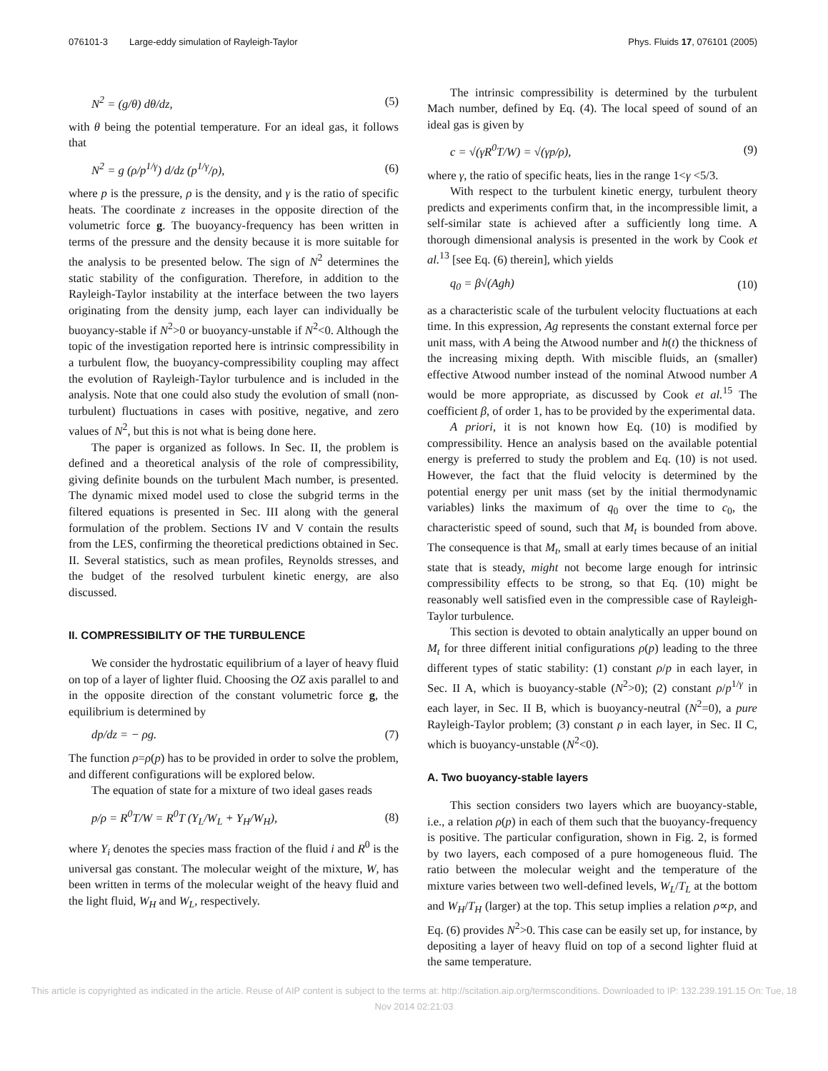076101-3 Large-eddy simulation of Rayleigh-Taylor Phys. Fluids 17, 076101 (2005)
N<sup>2</sup> = (g/θ) dθ/dz, (5)
with θ being the potential temperature. For an ideal gas, it follows that
N<sup>2</sup> = g (ρ/p<sup>1/γ</sup>) d/dz (p<sup>1/γ</sup>/ρ), (6)
where p is the pressure, ρ is the density, and γ is the ratio of specific heats. The coordinate z increases in the opposite direction of the volumetric force g. The buoyancy-frequency has been written in terms of the pressure and the density because it is more suitable for the analysis to be presented below. The sign of N<sup>2</sup> determines the static stability of the configuration. Therefore, in addition to the Rayleigh-Taylor instability at the interface between the two layers originating from the density jump, each layer can individually be buoyancy-stable if N<sup>2</sup>>0 or buoyancy-unstable if N<sup>2</sup><0. Although the topic of the investigation reported here is intrinsic compressibility in a turbulent flow, the buoyancy-compressibility coupling may affect the evolution of Rayleigh-Taylor turbulence and is included in the analysis. Note that one could also study the evolution of small (non-turbulent) fluctuations in cases with positive, negative, and zero values of N<sup>2</sup>, but this is not what is being done here.
The paper is organized as follows. In Sec. II, the problem is defined and a theoretical analysis of the role of compressibility, giving definite bounds on the turbulent Mach number, is presented. The dynamic mixed model used to close the subgrid terms in the filtered equations is presented in Sec. III along with the general formulation of the problem. Sections IV and V contain the results from the LES, confirming the theoretical predictions obtained in Sec. II. Several statistics, such as mean profiles, Reynolds stresses, and the budget of the resolved turbulent kinetic energy, are also discussed.
II. COMPRESSIBILITY OF THE TURBULENCE
We consider the hydrostatic equilibrium of a layer of heavy fluid on top of a layer of lighter fluid. Choosing the OZ axis parallel to and in the opposite direction of the constant volumetric force g, the equilibrium is determined by
dp/dz = − ρg. (7)
The function ρ=ρ(p) has to be provided in order to solve the problem, and different configurations will be explored below.
The equation of state for a mixture of two ideal gases reads
p/ρ = R<sup>0</sup>T/W = R<sup>0</sup>T (Y<sub>L</sub>/W<sub>L</sub> + Y<sub>H</sub>/W<sub>H</sub>), (8)
where Y<sub>i</sub> denotes the species mass fraction of the fluid i and R<sup>0</sup> is the universal gas constant. The molecular weight of the mixture, W, has been written in terms of the molecular weight of the heavy fluid and the light fluid, W<sub>H</sub> and W<sub>L</sub>, respectively.
The intrinsic compressibility is determined by the turbulent Mach number, defined by Eq. (4). The local speed of sound of an ideal gas is given by
c = √(γR<sup>0</sup>T/W) = √(γp/ρ), (9)
where γ, the ratio of specific heats, lies in the range 1<γ <5/3.
With respect to the turbulent kinetic energy, turbulent theory predicts and experiments confirm that, in the incompressible limit, a self-similar state is achieved after a sufficiently long time. A thorough dimensional analysis is presented in the work by Cook et al.<sup>13</sup> [see Eq. (6) therein], which yields
q<sub>0</sub> = β√(Agh) (10)
as a characteristic scale of the turbulent velocity fluctuations at each time. In this expression, Ag represents the constant external force per unit mass, with A being the Atwood number and h(t) the thickness of the increasing mixing depth. With miscible fluids, an (smaller) effective Atwood number instead of the nominal Atwood number A would be more appropriate, as discussed by Cook et al.<sup>15</sup> The coefficient β, of order 1, has to be provided by the experimental data.
A priori, it is not known how Eq. (10) is modified by compressibility. Hence an analysis based on the available potential energy is preferred to study the problem and Eq. (10) is not used. However, the fact that the fluid velocity is determined by the potential energy per unit mass (set by the initial thermodynamic variables) links the maximum of q<sub>0</sub> over the time to c<sub>0</sub>, the characteristic speed of sound, such that M<sub>t</sub> is bounded from above. The consequence is that M<sub>t</sub>, small at early times because of an initial state that is steady, might not become large enough for intrinsic compressibility effects to be strong, so that Eq. (10) might be reasonably well satisfied even in the compressible case of Rayleigh-Taylor turbulence.
This section is devoted to obtain analytically an upper bound on M<sub>t</sub> for three different initial configurations ρ(p) leading to the three different types of static stability: (1) constant ρ/p in each layer, in Sec. II A, which is buoyancy-stable (N<sup>2</sup>>0); (2) constant ρ/p<sup>1/γ</sup> in each layer, in Sec. II B, which is buoyancy-neutral (N<sup>2</sup>=0), a pure Rayleigh-Taylor problem; (3) constant ρ in each layer, in Sec. II C, which is buoyancy-unstable (N<sup>2</sup><0).
A. Two buoyancy-stable layers
This section considers two layers which are buoyancy-stable, i.e., a relation ρ(p) in each of them such that the buoyancy-frequency is positive. The particular configuration, shown in Fig. 2, is formed by two layers, each composed of a pure homogeneous fluid. The ratio between the molecular weight and the temperature of the mixture varies between two well-defined levels, W<sub>L</sub>/T<sub>L</sub> at the bottom and W<sub>H</sub>/T<sub>H</sub> (larger) at the top. This setup implies a relation ρ∝p, and Eq. (6) provides N<sup>2</sup>>0. This case can be easily set up, for instance, by depositing a layer of heavy fluid on top of a second lighter fluid at the same temperature.
This article is copyrighted as indicated in the article. Reuse of AIP content is subject to the terms at: http://scitation.aip.org/termsconditions. Downloaded to IP: 132.239.191.15 On: Tue, 18 Nov 2014 02:21:03